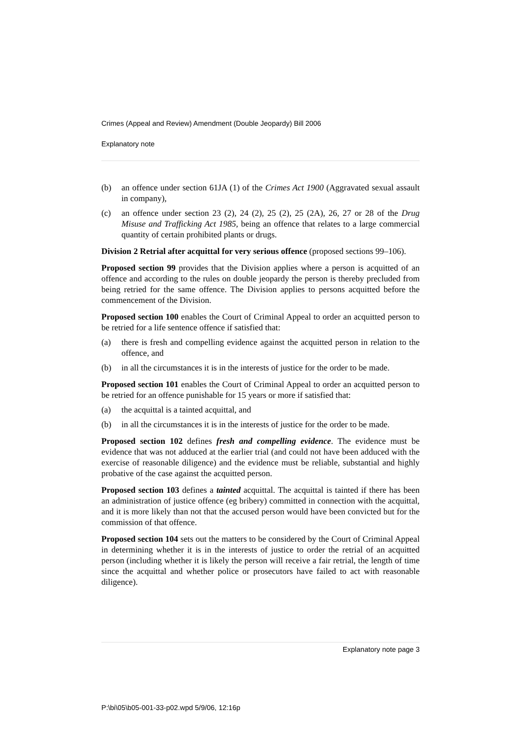Crimes (Appeal and Review) Amendment (Double Jeopardy) Bill 2006
Explanatory note
(b) an offence under section 61JA (1) of the Crimes Act 1900 (Aggravated sexual assault in company),
(c) an offence under section 23 (2), 24 (2), 25 (2), 25 (2A), 26, 27 or 28 of the Drug Misuse and Trafficking Act 1985, being an offence that relates to a large commercial quantity of certain prohibited plants or drugs.
Division 2 Retrial after acquittal for very serious offence (proposed sections 99–106).
Proposed section 99 provides that the Division applies where a person is acquitted of an offence and according to the rules on double jeopardy the person is thereby precluded from being retried for the same offence. The Division applies to persons acquitted before the commencement of the Division.
Proposed section 100 enables the Court of Criminal Appeal to order an acquitted person to be retried for a life sentence offence if satisfied that:
(a) there is fresh and compelling evidence against the acquitted person in relation to the offence, and
(b) in all the circumstances it is in the interests of justice for the order to be made.
Proposed section 101 enables the Court of Criminal Appeal to order an acquitted person to be retried for an offence punishable for 15 years or more if satisfied that:
(a) the acquittal is a tainted acquittal, and
(b) in all the circumstances it is in the interests of justice for the order to be made.
Proposed section 102 defines fresh and compelling evidence. The evidence must be evidence that was not adduced at the earlier trial (and could not have been adduced with the exercise of reasonable diligence) and the evidence must be reliable, substantial and highly probative of the case against the acquitted person.
Proposed section 103 defines a tainted acquittal. The acquittal is tainted if there has been an administration of justice offence (eg bribery) committed in connection with the acquittal, and it is more likely than not that the accused person would have been convicted but for the commission of that offence.
Proposed section 104 sets out the matters to be considered by the Court of Criminal Appeal in determining whether it is in the interests of justice to order the retrial of an acquitted person (including whether it is likely the person will receive a fair retrial, the length of time since the acquittal and whether police or prosecutors have failed to act with reasonable diligence).
Explanatory note page 3
P:\bi\05\b05-001-33-p02.wpd 5/9/06, 12:16p